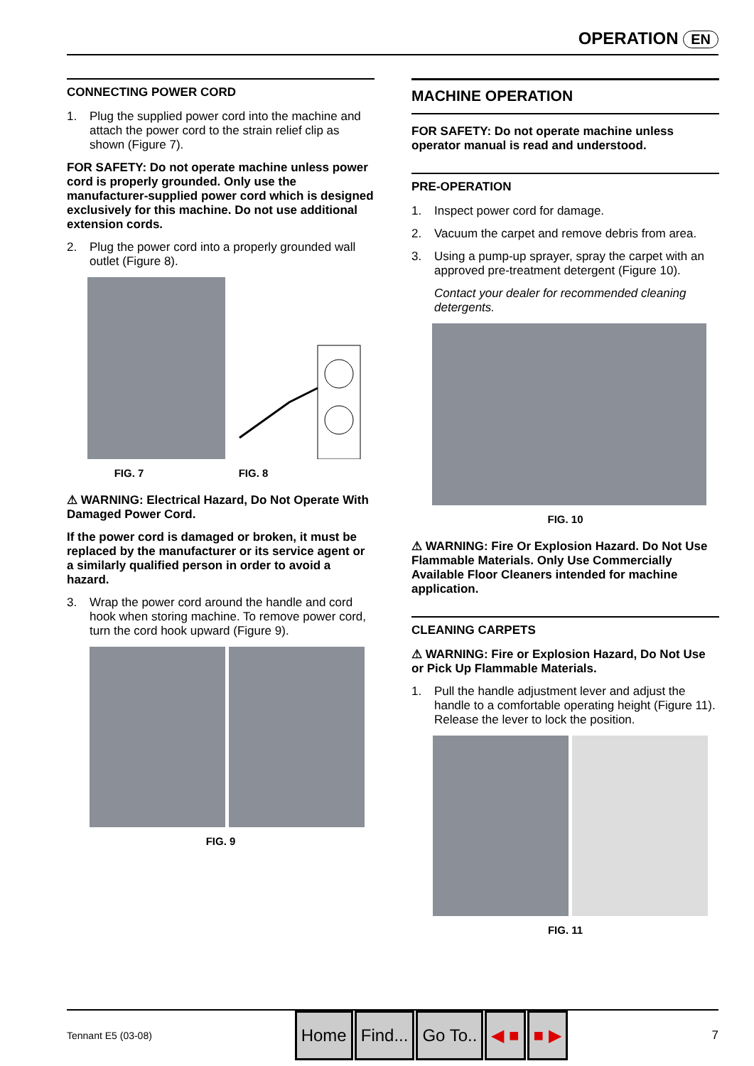OPERATION EN
CONNECTING POWER CORD
1. Plug the supplied power cord into the machine and attach the power cord to the strain relief clip as shown (Figure 7).
FOR SAFETY: Do not operate machine unless power cord is properly grounded. Only use the manufacturer-supplied power cord which is designed exclusively for this machine. Do not use additional extension cords.
2. Plug the power cord into a properly grounded wall outlet (Figure 8).
FIG. 7 FIG. 8
⚠ WARNING: Electrical Hazard, Do Not Operate With Damaged Power Cord.
If the power cord is damaged or broken, it must be replaced by the manufacturer or its service agent or a similarly qualified person in order to avoid a hazard.
3. Wrap the power cord around the handle and cord hook when storing machine. To remove power cord, turn the cord hook upward (Figure 9).
FIG. 9
MACHINE OPERATION
FOR SAFETY: Do not operate machine unless operator manual is read and understood.
PRE-OPERATION
1. Inspect power cord for damage.
2. Vacuum the carpet and remove debris from area.
3. Using a pump-up sprayer, spray the carpet with an approved pre-treatment detergent (Figure 10).
Contact your dealer for recommended cleaning detergents.
FIG. 10
⚠ WARNING: Fire Or Explosion Hazard. Do Not Use Flammable Materials. Only Use Commercially Available Floor Cleaners intended for machine application.
CLEANING CARPETS
⚠ WARNING: Fire or Explosion Hazard, Do Not Use or Pick Up Flammable Materials.
1. Pull the handle adjustment lever and adjust the handle to a comfortable operating height (Figure 11). Release the lever to lock the position.
FIG. 11
Tennant E5 (03-08) Home Find... Go To.. ◀ ■ ■ ▶ 7